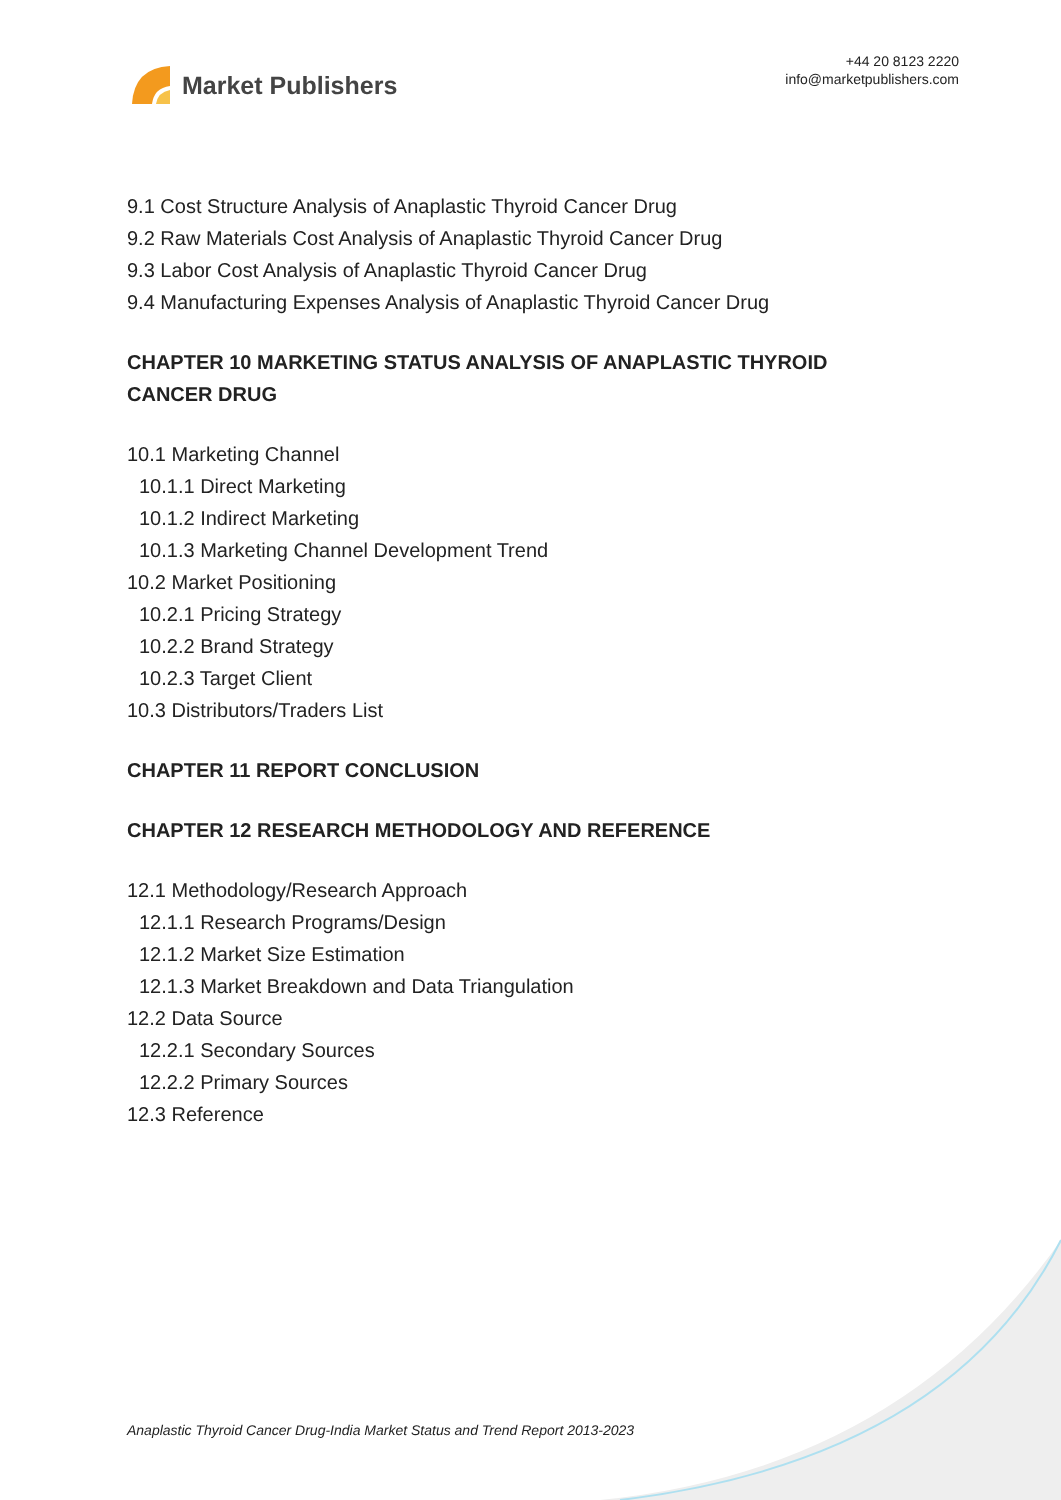Market Publishers
+44 20 8123 2220
info@marketpublishers.com
9.1 Cost Structure Analysis of Anaplastic Thyroid Cancer Drug
9.2 Raw Materials Cost Analysis of Anaplastic Thyroid Cancer Drug
9.3 Labor Cost Analysis of Anaplastic Thyroid Cancer Drug
9.4 Manufacturing Expenses Analysis of Anaplastic Thyroid Cancer Drug
CHAPTER 10 MARKETING STATUS ANALYSIS OF ANAPLASTIC THYROID
CANCER DRUG
10.1 Marketing Channel
10.1.1 Direct Marketing
10.1.2 Indirect Marketing
10.1.3 Marketing Channel Development Trend
10.2 Market Positioning
10.2.1 Pricing Strategy
10.2.2 Brand Strategy
10.2.3 Target Client
10.3 Distributors/Traders List
CHAPTER 11 REPORT CONCLUSION
CHAPTER 12 RESEARCH METHODOLOGY AND REFERENCE
12.1 Methodology/Research Approach
12.1.1 Research Programs/Design
12.1.2 Market Size Estimation
12.1.3 Market Breakdown and Data Triangulation
12.2 Data Source
12.2.1 Secondary Sources
12.2.2 Primary Sources
12.3 Reference
Anaplastic Thyroid Cancer Drug-India Market Status and Trend Report 2013-2023